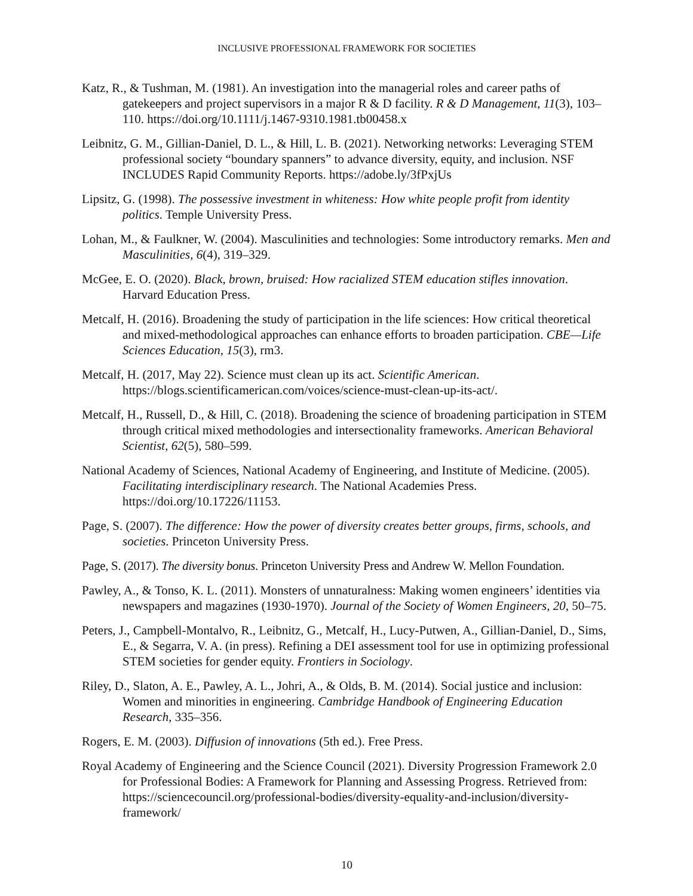INCLUSIVE PROFESSIONAL FRAMEWORK FOR SOCIETIES
Katz, R., & Tushman, M. (1981). An investigation into the managerial roles and career paths of gatekeepers and project supervisors in a major R & D facility. R & D Management, 11(3), 103–110. https://doi.org/10.1111/j.1467-9310.1981.tb00458.x
Leibnitz, G. M., Gillian-Daniel, D. L., & Hill, L. B. (2021). Networking networks: Leveraging STEM professional society “boundary spanners” to advance diversity, equity, and inclusion. NSF INCLUDES Rapid Community Reports. https://adobe.ly/3fPxjUs
Lipsitz, G. (1998). The possessive investment in whiteness: How white people profit from identity politics. Temple University Press.
Lohan, M., & Faulkner, W. (2004). Masculinities and technologies: Some introductory remarks. Men and Masculinities, 6(4), 319–329.
McGee, E. O. (2020). Black, brown, bruised: How racialized STEM education stifles innovation. Harvard Education Press.
Metcalf, H. (2016). Broadening the study of participation in the life sciences: How critical theoretical and mixed-methodological approaches can enhance efforts to broaden participation. CBE—Life Sciences Education, 15(3), rm3.
Metcalf, H. (2017, May 22). Science must clean up its act. Scientific American. https://blogs.scientificamerican.com/voices/science-must-clean-up-its-act/.
Metcalf, H., Russell, D., & Hill, C. (2018). Broadening the science of broadening participation in STEM through critical mixed methodologies and intersectionality frameworks. American Behavioral Scientist, 62(5), 580–599.
National Academy of Sciences, National Academy of Engineering, and Institute of Medicine. (2005). Facilitating interdisciplinary research. The National Academies Press. https://doi.org/10.17226/11153.
Page, S. (2007). The difference: How the power of diversity creates better groups, firms, schools, and societies. Princeton University Press.
Page, S. (2017). The diversity bonus. Princeton University Press and Andrew W. Mellon Foundation.
Pawley, A., & Tonso, K. L. (2011). Monsters of unnaturalness: Making women engineers’ identities via newspapers and magazines (1930-1970). Journal of the Society of Women Engineers, 20, 50–75.
Peters, J., Campbell-Montalvo, R., Leibnitz, G., Metcalf, H., Lucy-Putwen, A., Gillian-Daniel, D., Sims, E., & Segarra, V. A. (in press). Refining a DEI assessment tool for use in optimizing professional STEM societies for gender equity. Frontiers in Sociology.
Riley, D., Slaton, A. E., Pawley, A. L., Johri, A., & Olds, B. M. (2014). Social justice and inclusion: Women and minorities in engineering. Cambridge Handbook of Engineering Education Research, 335–356.
Rogers, E. M. (2003). Diffusion of innovations (5th ed.). Free Press.
Royal Academy of Engineering and the Science Council (2021). Diversity Progression Framework 2.0 for Professional Bodies: A Framework for Planning and Assessing Progress. Retrieved from: https://sciencecouncil.org/professional-bodies/diversity-equality-and-inclusion/diversity-framework/
10